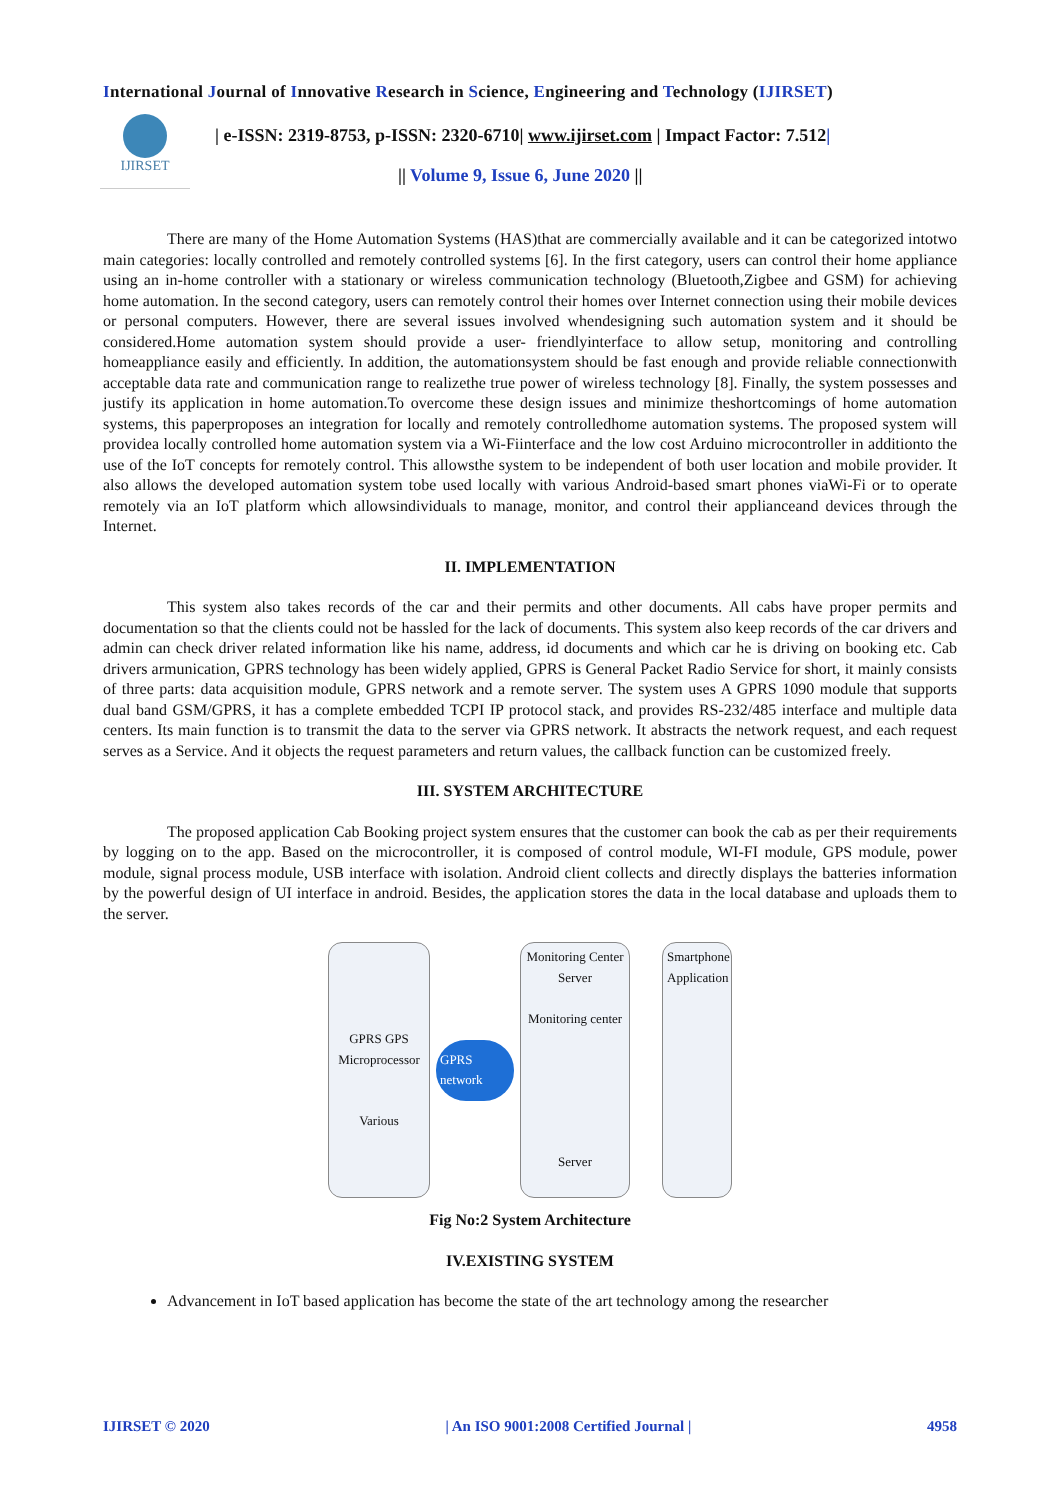International Journal of Innovative Research in Science, Engineering and Technology (IJIRSET)
IJIRSET
| e-ISSN: 2319-8753, p-ISSN: 2320-6710| www.ijirset.com | Impact Factor: 7.512|
|| Volume 9, Issue 6, June 2020 ||
There are many of the Home Automation Systems (HAS)that are commercially available and it can be categorized intotwo main categories: locally controlled and remotely controlled systems [6]. In the first category, users can control their home appliance using an in-home controller with a stationary or wireless communication technology (Bluetooth,Zigbee and GSM) for achieving home automation. In the second category, users can remotely control their homes over Internet connection using their mobile devices or personal computers. However, there are several issues involved whendesigning such automation system and it should be considered.Home automation system should provide a user- friendlyinterface to allow setup, monitoring and controlling homeappliance easily and efficiently. In addition, the automationsystem should be fast enough and provide reliable connectionwith acceptable data rate and communication range to realizethe true power of wireless technology [8]. Finally, the system possesses and justify its application in home automation.To overcome these design issues and minimize theshortcomings of home automation systems, this paperproposes an integration for locally and remotely controlledhome automation systems. The proposed system will providea locally controlled home automation system via a Wi-Fiinterface and the low cost Arduino microcontroller in additionto the use of the IoT concepts for remotely control. This allowsthe system to be independent of both user location and mobile provider. It also allows the developed automation system tobe used locally with various Android-based smart phones viaWi-Fi or to operate remotely via an IoT platform which allowsindividuals to manage, monitor, and control their applianceand devices through the Internet.
II. IMPLEMENTATION
This system also takes records of the car and their permits and other documents. All cabs have proper permits and documentation so that the clients could not be hassled for the lack of documents. This system also keep records of the car drivers and admin can check driver related information like his name, address, id documents and which car he is driving on booking etc. Cab drivers armunication, GPRS technology has been widely applied, GPRS is General Packet Radio Service for short, it mainly consists of three parts: data acquisition module, GPRS network and a remote server. The system uses A GPRS 1090 module that supports dual band GSM/GPRS, it has a complete embedded TCPI IP protocol stack, and provides RS-232/485 interface and multiple data centers. Its main function is to transmit the data to the server via GPRS network. It abstracts the network request, and each request serves as a Service. And it objects the request parameters and return values, the callback function can be customized freely.
III. SYSTEM ARCHITECTURE
The proposed application Cab Booking project system ensures that the customer can book the cab as per their requirements by logging on to the app. Based on the microcontroller, it is composed of control module, WI-FI module, GPS module, power module, signal process module, USB interface with isolation. Android client collects and directly displays the batteries information by the powerful design of UI interface in android. Besides, the application stores the data in the local database and uploads them to the server.
GPRS GPS
Microprocessor
Various
GPRS network
Monitoring Center
Server
Monitoring center
Server
Smartphone Application
Fig No:2 System Architecture
IV.EXISTING SYSTEM
Advancement in IoT based application has become the state of the art technology among the researcher
IJIRSET © 2020 | An ISO 9001:2008 Certified Journal | 4958